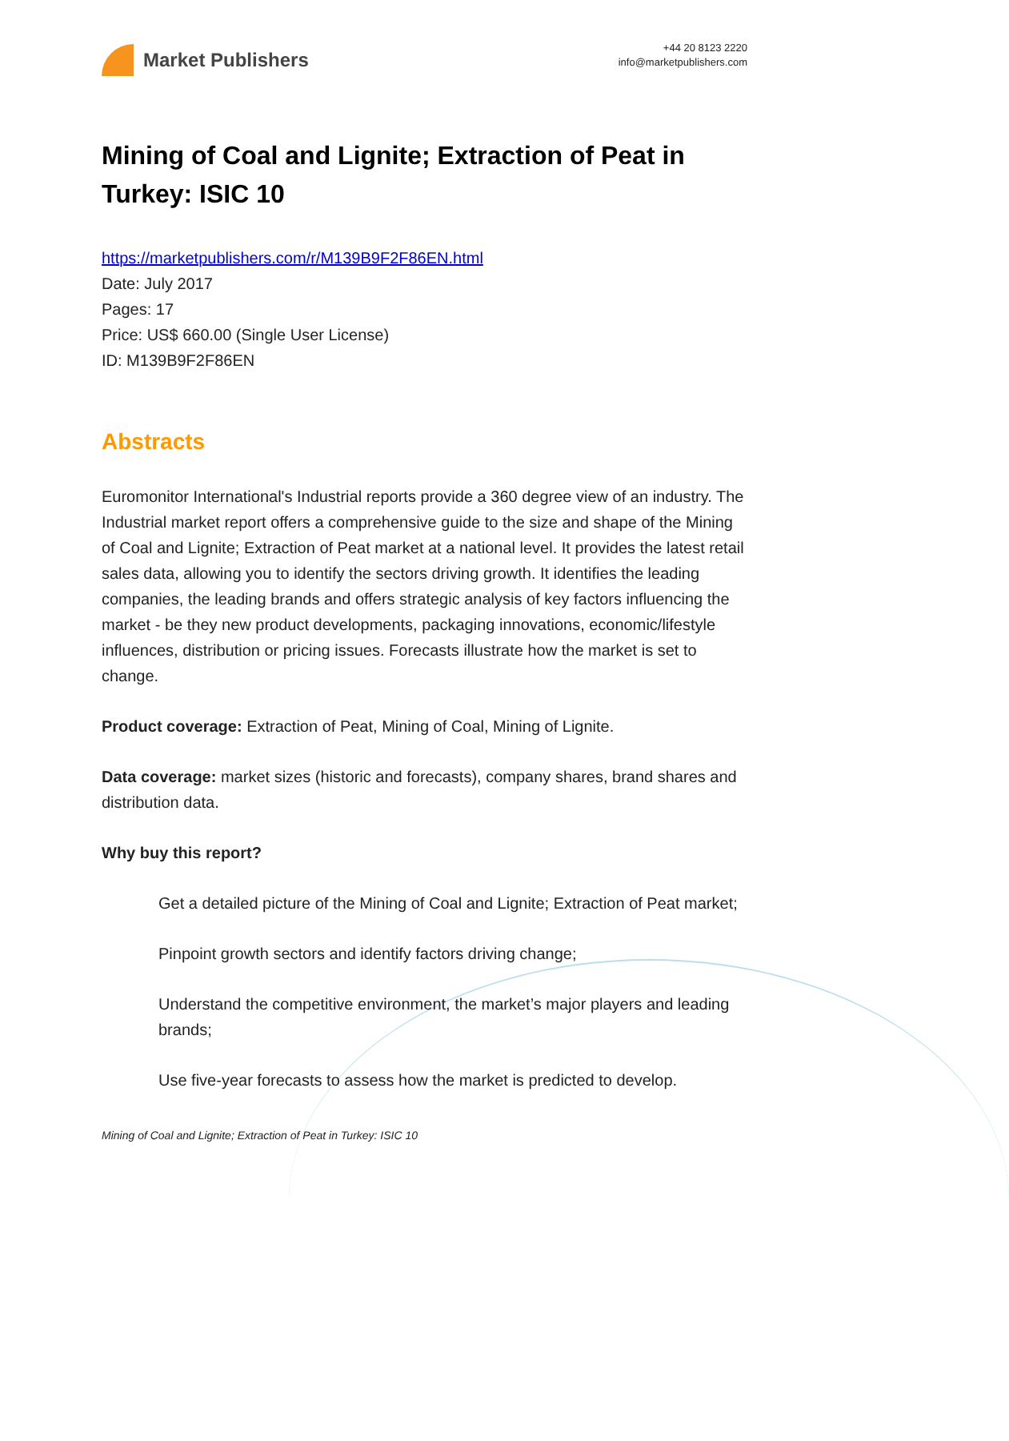Market Publishers
+44 20 8123 2220
info@marketpublishers.com
Mining of Coal and Lignite; Extraction of Peat in Turkey: ISIC 10
https://marketpublishers.com/r/M139B9F2F86EN.html
Date: July 2017
Pages: 17
Price: US$ 660.00 (Single User License)
ID: M139B9F2F86EN
Abstracts
Euromonitor International's Industrial reports provide a 360 degree view of an industry. The Industrial market report offers a comprehensive guide to the size and shape of the Mining of Coal and Lignite; Extraction of Peat market at a national level. It provides the latest retail sales data, allowing you to identify the sectors driving growth. It identifies the leading companies, the leading brands and offers strategic analysis of key factors influencing the market - be they new product developments, packaging innovations, economic/lifestyle influences, distribution or pricing issues. Forecasts illustrate how the market is set to change.
Product coverage: Extraction of Peat, Mining of Coal, Mining of Lignite.
Data coverage: market sizes (historic and forecasts), company shares, brand shares and distribution data.
Why buy this report?
Get a detailed picture of the Mining of Coal and Lignite; Extraction of Peat market;
Pinpoint growth sectors and identify factors driving change;
Understand the competitive environment, the market’s major players and leading brands;
Use five-year forecasts to assess how the market is predicted to develop.
Mining of Coal and Lignite; Extraction of Peat in Turkey: ISIC 10